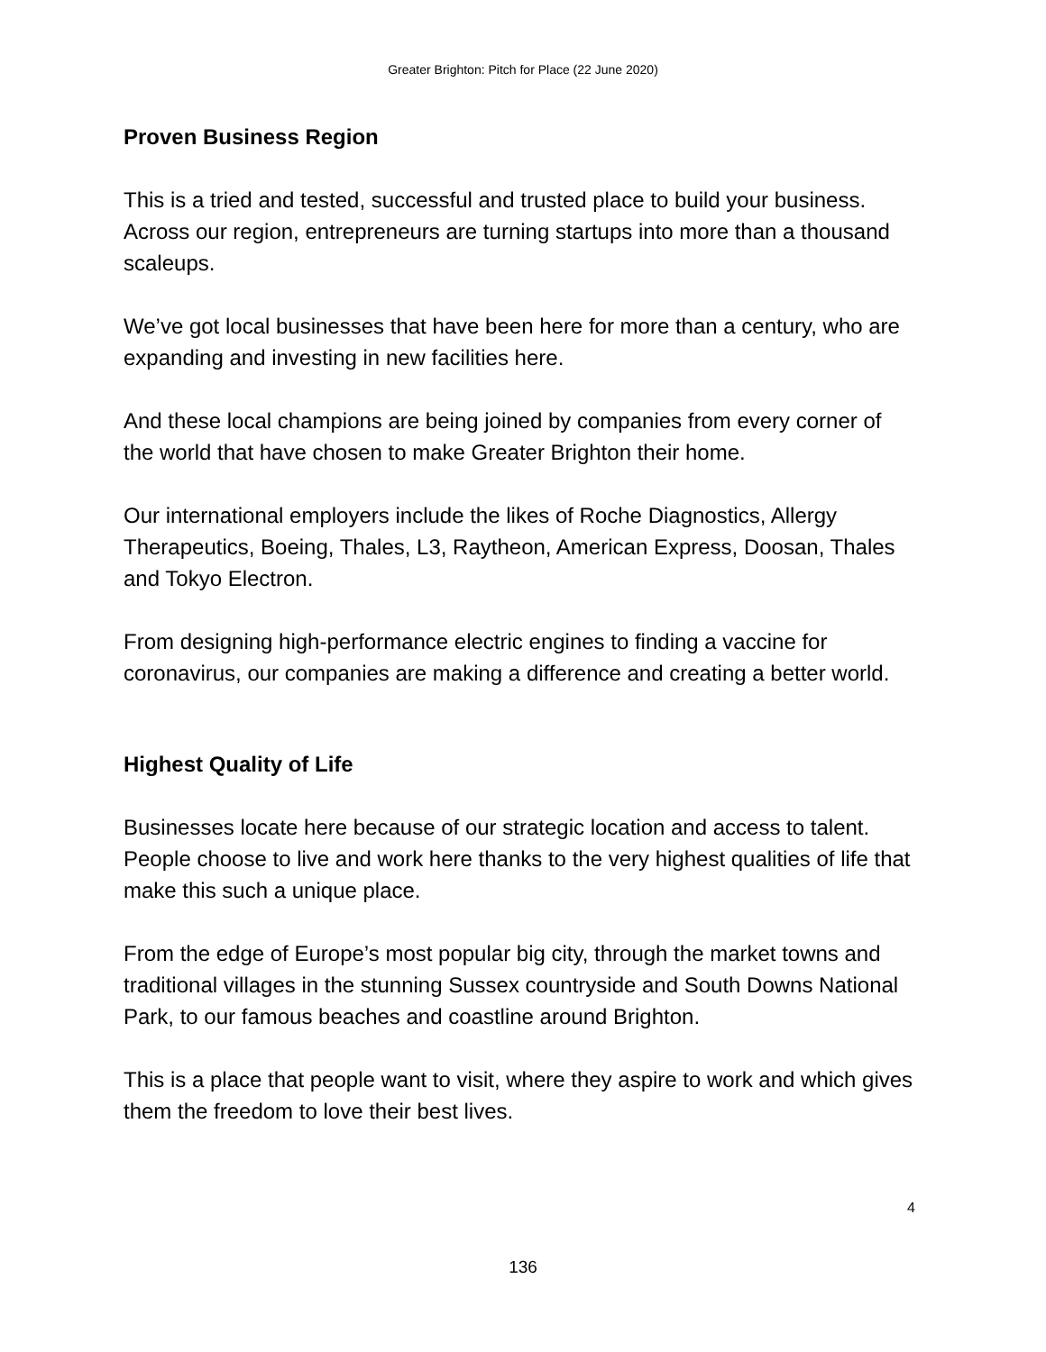Greater Brighton: Pitch for Place (22 June 2020)
Proven Business Region
This is a tried and tested, successful and trusted place to build your business. Across our region, entrepreneurs are turning startups into more than a thousand scaleups.
We’ve got local businesses that have been here for more than a century, who are expanding and investing in new facilities here.
And these local champions are being joined by companies from every corner of the world that have chosen to make Greater Brighton their home.
Our international employers include the likes of Roche Diagnostics, Allergy Therapeutics, Boeing, Thales, L3, Raytheon, American Express, Doosan, Thales and Tokyo Electron.
From designing high-performance electric engines to finding a vaccine for coronavirus, our companies are making a difference and creating a better world.
Highest Quality of Life
Businesses locate here because of our strategic location and access to talent. People choose to live and work here thanks to the very highest qualities of life that make this such a unique place.
From the edge of Europe’s most popular big city, through the market towns and traditional villages in the stunning Sussex countryside and South Downs National Park, to our famous beaches and coastline around Brighton.
This is a place that people want to visit, where they aspire to work and which gives them the freedom to love their best lives.
4
136